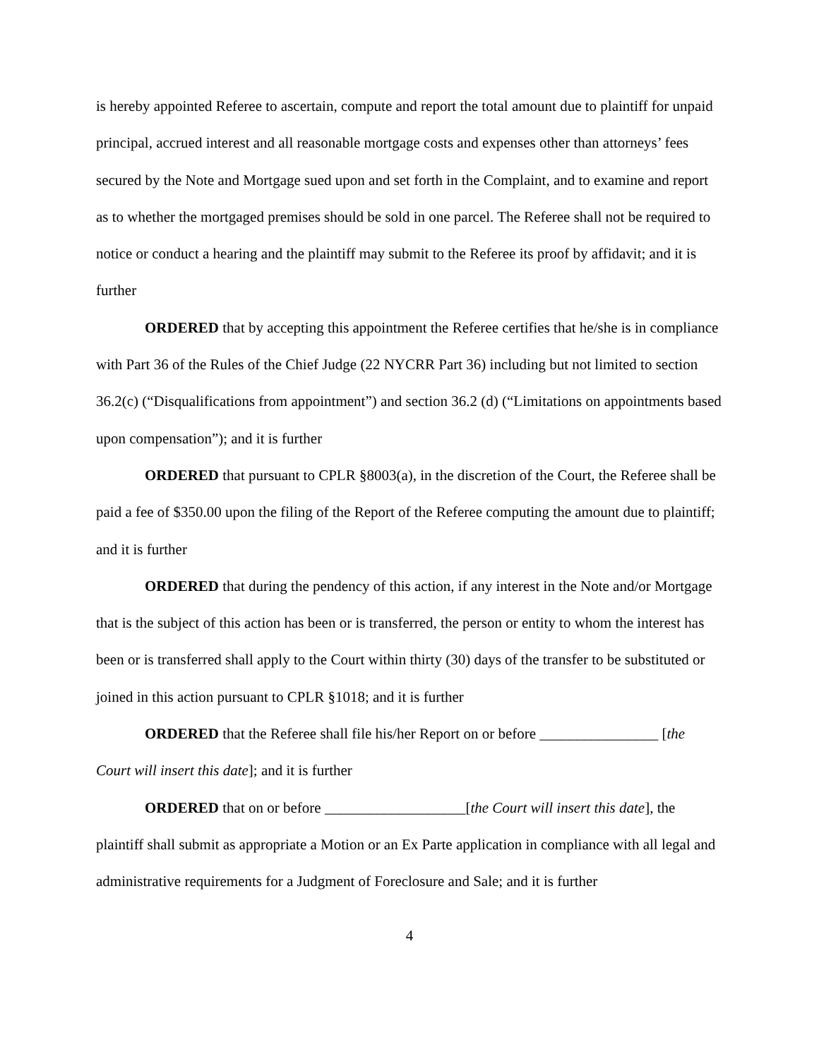is hereby appointed Referee to ascertain, compute and report the total amount due to plaintiff for unpaid principal, accrued interest and all reasonable mortgage costs and expenses other than attorneys’ fees secured by the Note and Mortgage sued upon and set forth in the Complaint, and to examine and report as to whether the mortgaged premises should be sold in one parcel. The Referee shall not be required to notice or conduct a hearing and the plaintiff may submit to the Referee its proof by affidavit; and it is further
ORDERED that by accepting this appointment the Referee certifies that he/she is in compliance with Part 36 of the Rules of the Chief Judge (22 NYCRR Part 36) including but not limited to section 36.2(c) (“Disqualifications from appointment”) and section 36.2 (d) (“Limitations on appointments based upon compensation”); and it is further
ORDERED that pursuant to CPLR §8003(a), in the discretion of the Court, the Referee shall be paid a fee of $350.00 upon the filing of the Report of the Referee computing the amount due to plaintiff; and it is further
ORDERED that during the pendency of this action, if any interest in the Note and/or Mortgage that is the subject of this action has been or is transferred, the person or entity to whom the interest has been or is transferred shall apply to the Court within thirty (30) days of the transfer to be substituted or joined in this action pursuant to CPLR §1018; and it is further
ORDERED that the Referee shall file his/her Report on or before ________________ [the Court will insert this date]; and it is further
ORDERED that on or before ___________________[the Court will insert this date], the plaintiff shall submit as appropriate a Motion or an Ex Parte application in compliance with all legal and administrative requirements for a Judgment of Foreclosure and Sale; and it is further
4